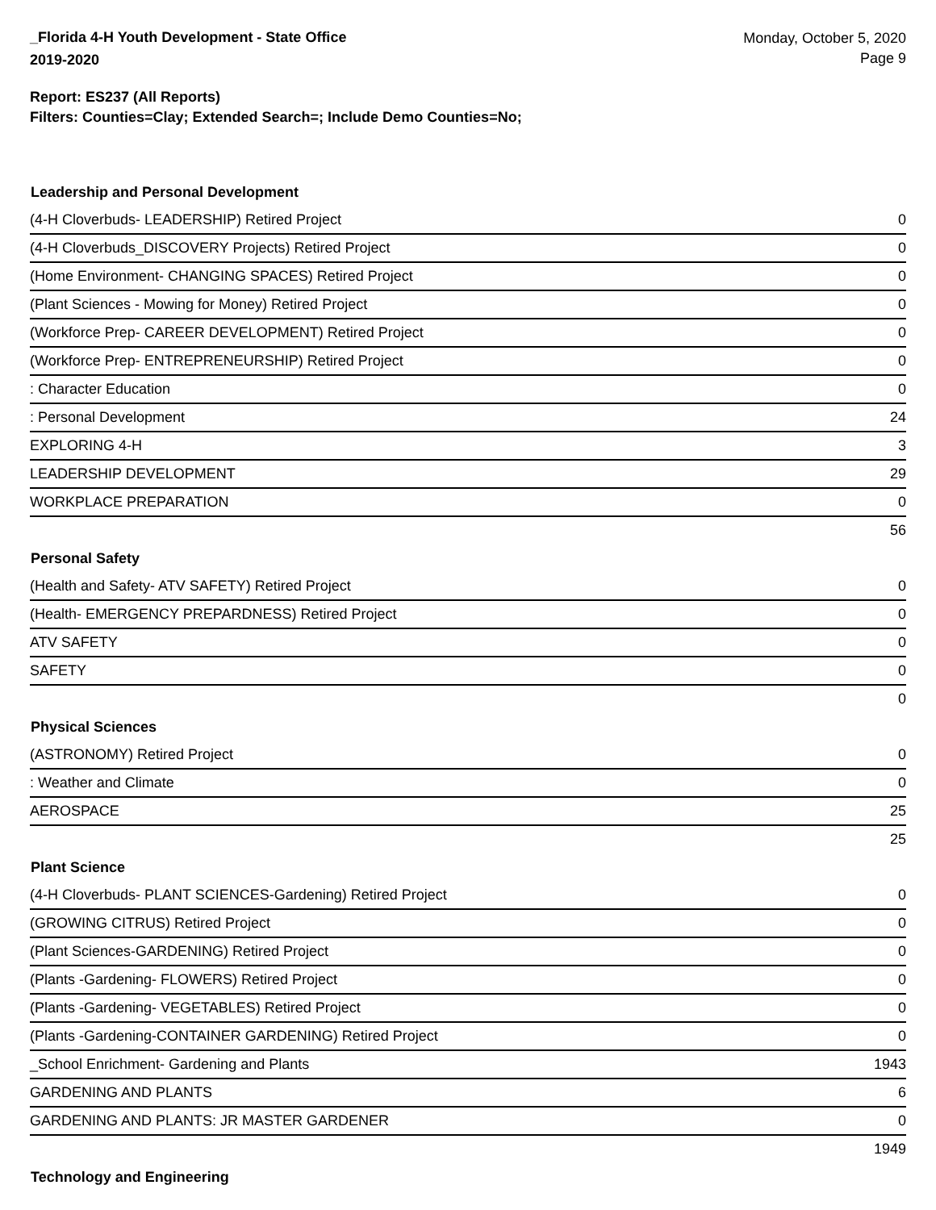_Florida 4-H Youth Development - State Office
2019-2020
Monday, October 5, 2020
Page 9
Report: ES237 (All Reports)
Filters: Counties=Clay; Extended Search=; Include Demo Counties=No;
| Leadership and Personal Development | |
| --- | --- |
| (4-H Cloverbuds- LEADERSHIP) Retired Project | 0 |
| (4-H Cloverbuds_DISCOVERY Projects) Retired Project | 0 |
| (Home Environment- CHANGING SPACES) Retired Project | 0 |
| (Plant Sciences - Mowing for Money) Retired Project | 0 |
| (Workforce Prep- CAREER DEVELOPMENT) Retired Project | 0 |
| (Workforce Prep- ENTREPRENEURSHIP) Retired Project | 0 |
| : Character Education | 0 |
| : Personal Development | 24 |
| EXPLORING 4-H | 3 |
| LEADERSHIP DEVELOPMENT | 29 |
| WORKPLACE PREPARATION | 0 |
| | 56 |
| Personal Safety | |
| (Health and Safety- ATV SAFETY) Retired Project | 0 |
| (Health- EMERGENCY PREPARDNESS) Retired Project | 0 |
| ATV SAFETY | 0 |
| SAFETY | 0 |
| | 0 |
| Physical Sciences | |
| (ASTRONOMY) Retired Project | 0 |
| : Weather and Climate | 0 |
| AEROSPACE | 25 |
| | 25 |
| Plant Science | |
| (4-H Cloverbuds- PLANT SCIENCES-Gardening) Retired Project | 0 |
| (GROWING CITRUS) Retired Project | 0 |
| (Plant Sciences-GARDENING) Retired Project | 0 |
| (Plants -Gardening- FLOWERS) Retired Project | 0 |
| (Plants -Gardening- VEGETABLES) Retired Project | 0 |
| (Plants -Gardening-CONTAINER GARDENING) Retired Project | 0 |
| _School Enrichment- Gardening and Plants | 1943 |
| GARDENING AND PLANTS | 6 |
| GARDENING AND PLANTS: JR MASTER GARDENER | 0 |
| | 1949 |
| Technology and Engineering | |